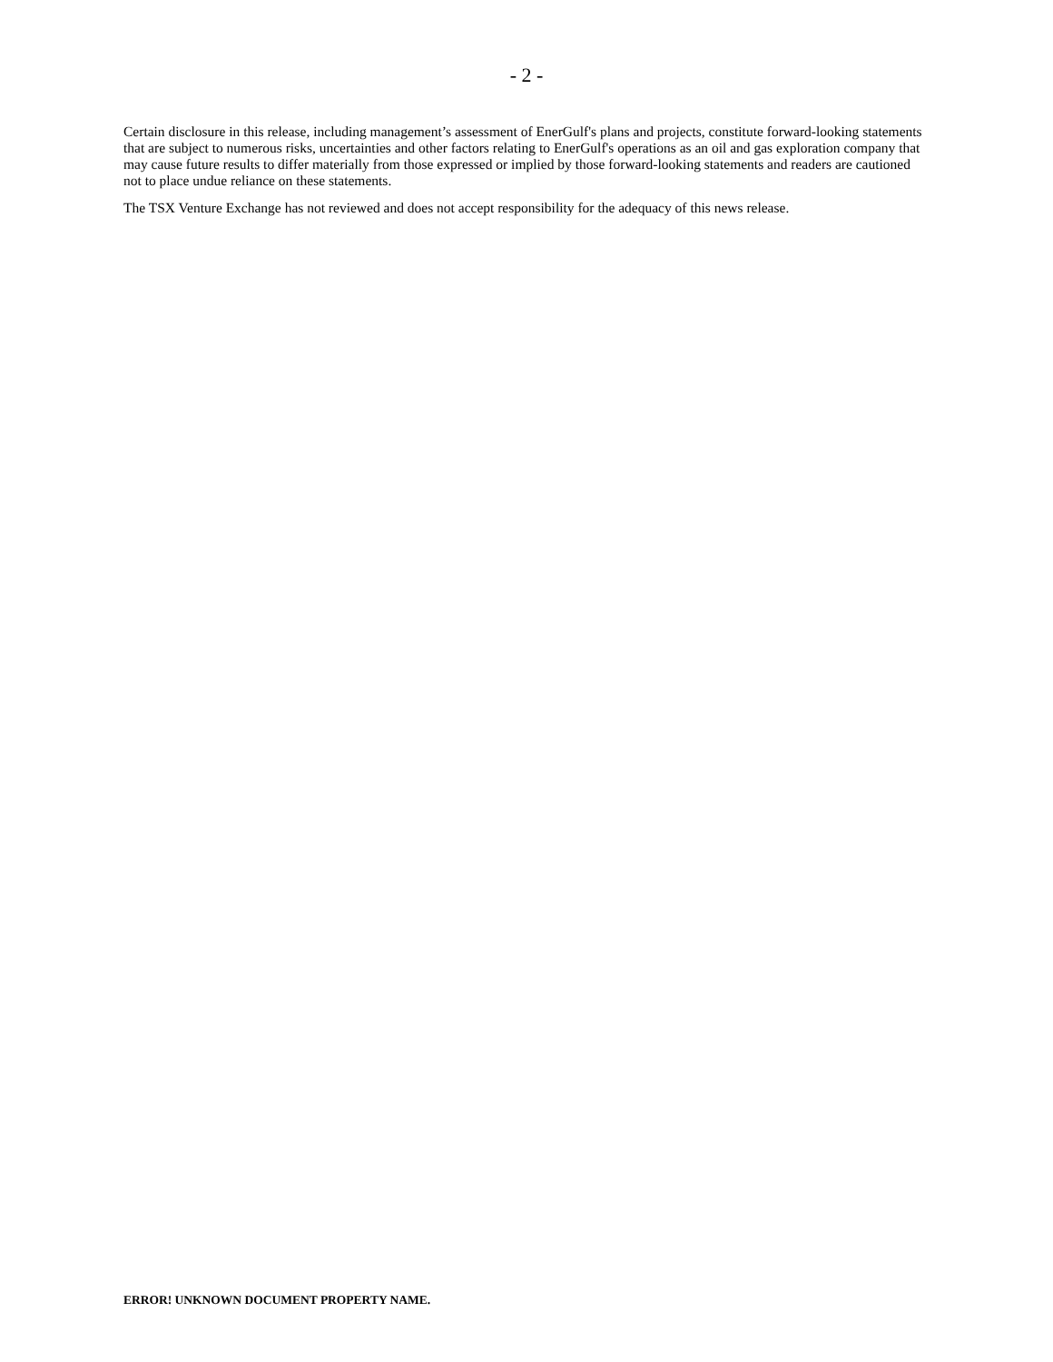- 2 -
Certain disclosure in this release, including management’s assessment of EnerGulf's plans and projects, constitute forward-looking statements that are subject to numerous risks, uncertainties and other factors relating to EnerGulf's operations as an oil and gas exploration company that may cause future results to differ materially from those expressed or implied by those forward-looking statements and readers are cautioned not to place undue reliance on these statements.
The TSX Venture Exchange has not reviewed and does not accept responsibility for the adequacy of this news release.
ERROR! UNKNOWN DOCUMENT PROPERTY NAME.